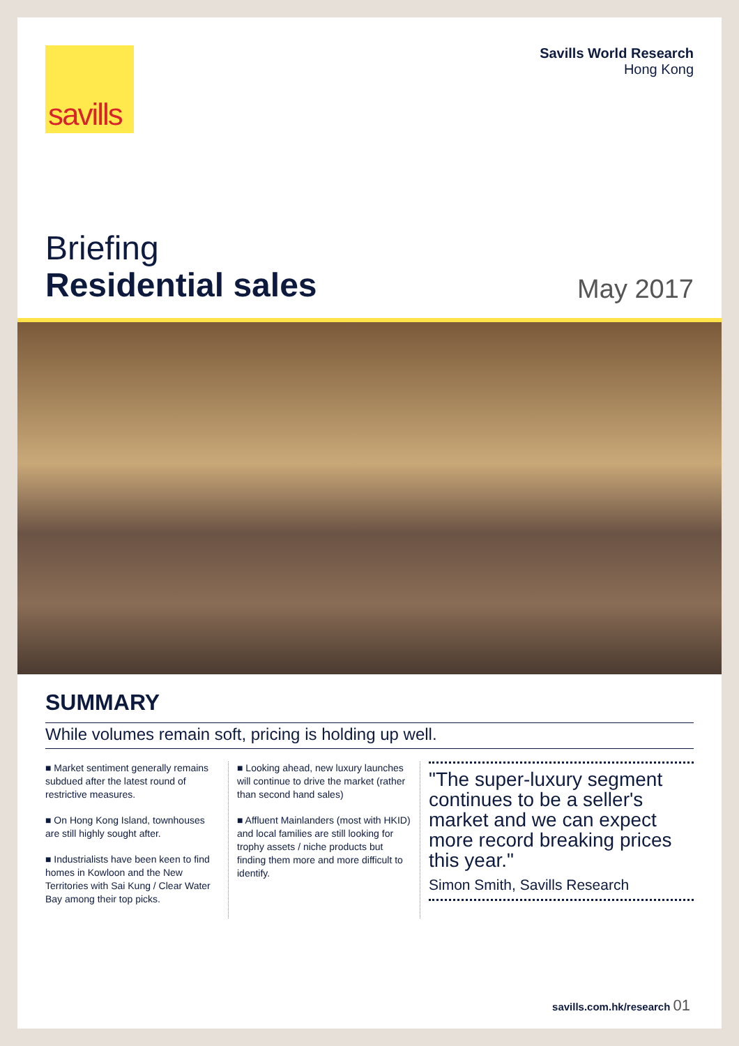savills
Savills World Research
Hong Kong
Briefing
Residential sales
May 2017
SUMMARY
While volumes remain soft, pricing is holding up well.
■ Market sentiment generally remains subdued after the latest round of restrictive measures.
■ On Hong Kong Island, townhouses are still highly sought after.
■ Industrialists have been keen to find homes in Kowloon and the New Territories with Sai Kung / Clear Water Bay among their top picks.
■ Looking ahead, new luxury launches will continue to drive the market (rather than second hand sales)
■ Affluent Mainlanders (most with HKID) and local families are still looking for trophy assets / niche products but finding them more and more difficult to identify.
"The super-luxury segment continues to be a seller's market and we can expect more record breaking prices this year."
Simon Smith, Savills Research
savills.com.hk/research 01